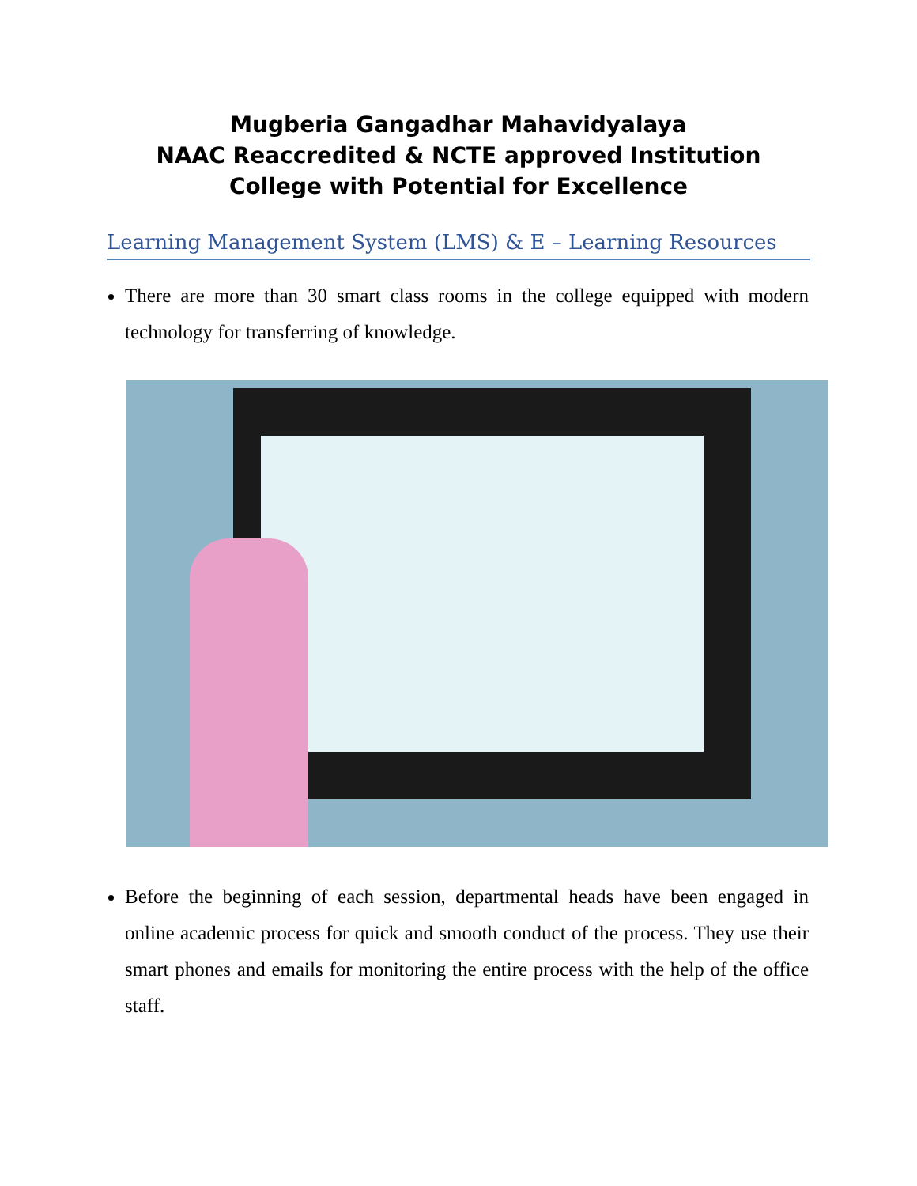Mugberia Gangadhar Mahavidyalaya
NAAC Reaccredited & NCTE approved Institution
College with Potential for Excellence
Learning Management System (LMS) & E – Learning Resources
There are more than 30 smart class rooms in the college equipped with modern technology for transferring of knowledge.
Before the beginning of each session, departmental heads have been engaged in online academic process for quick and smooth conduct of the process. They use their smart phones and emails for monitoring the entire process with the help of the office staff.